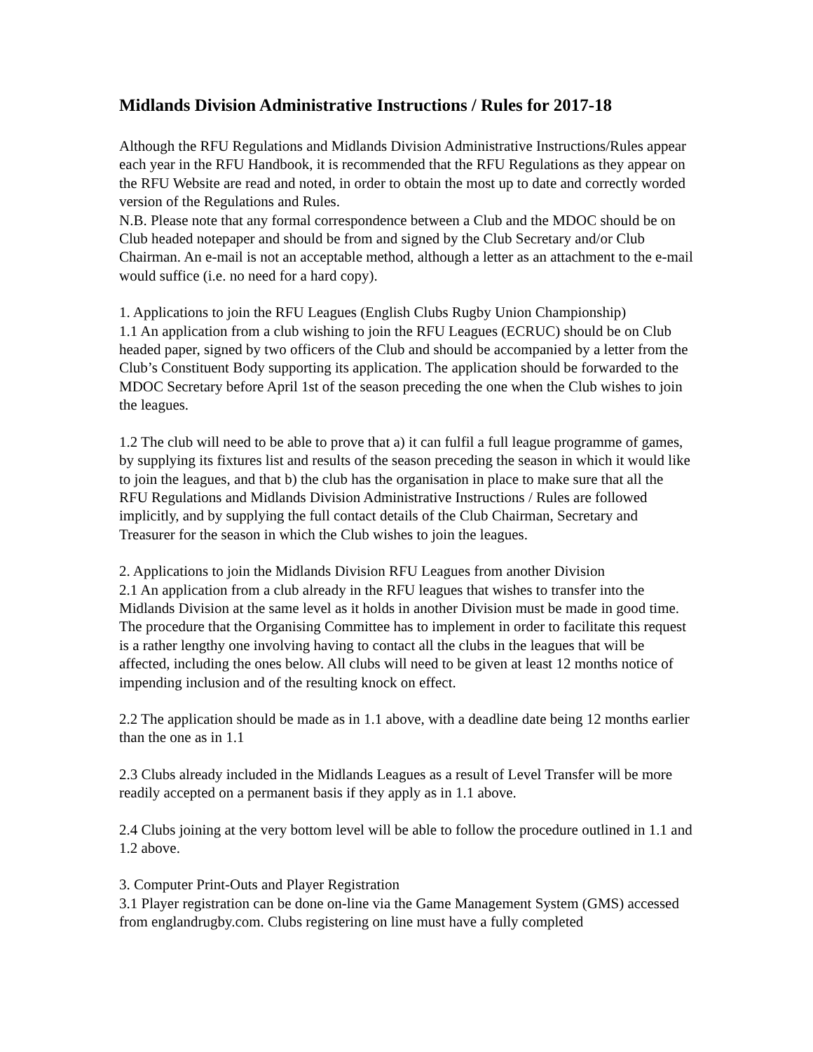Midlands Division Administrative Instructions / Rules for 2017-18
Although the RFU Regulations and Midlands Division Administrative Instructions/Rules appear each year in the RFU Handbook, it is recommended that the RFU Regulations as they appear on the RFU Website are read and noted, in order to obtain the most up to date and correctly worded version of the Regulations and Rules.
N.B. Please note that any formal correspondence between a Club and the MDOC should be on Club headed notepaper and should be from and signed by the Club Secretary and/or Club Chairman. An e-mail is not an acceptable method, although a letter as an attachment to the e-mail would suffice (i.e. no need for a hard copy).
1. Applications to join the RFU Leagues (English Clubs Rugby Union Championship)
1.1 An application from a club wishing to join the RFU Leagues (ECRUC) should be on Club headed paper, signed by two officers of the Club and should be accompanied by a letter from the Club’s Constituent Body supporting its application. The application should be forwarded to the MDOC Secretary before April 1st of the season preceding the one when the Club wishes to join the leagues.
1.2 The club will need to be able to prove that a) it can fulfil a full league programme of games, by supplying its fixtures list and results of the season preceding the season in which it would like to join the leagues, and that b) the club has the organisation in place to make sure that all the RFU Regulations and Midlands Division Administrative Instructions / Rules are followed implicitly, and by supplying the full contact details of the Club Chairman, Secretary and Treasurer for the season in which the Club wishes to join the leagues.
2. Applications to join the Midlands Division RFU Leagues from another Division
2.1 An application from a club already in the RFU leagues that wishes to transfer into the Midlands Division at the same level as it holds in another Division must be made in good time. The procedure that the Organising Committee has to implement in order to facilitate this request is a rather lengthy one involving having to contact all the clubs in the leagues that will be affected, including the ones below. All clubs will need to be given at least 12 months notice of impending inclusion and of the resulting knock on effect.
2.2 The application should be made as in 1.1 above, with a deadline date being 12 months earlier than the one as in 1.1
2.3 Clubs already included in the Midlands Leagues as a result of Level Transfer will be more readily accepted on a permanent basis if they apply as in 1.1 above.
2.4 Clubs joining at the very bottom level will be able to follow the procedure outlined in 1.1 and 1.2 above.
3. Computer Print-Outs and Player Registration
3.1 Player registration can be done on-line via the Game Management System (GMS) accessed from englandrugby.com. Clubs registering on line must have a fully completed